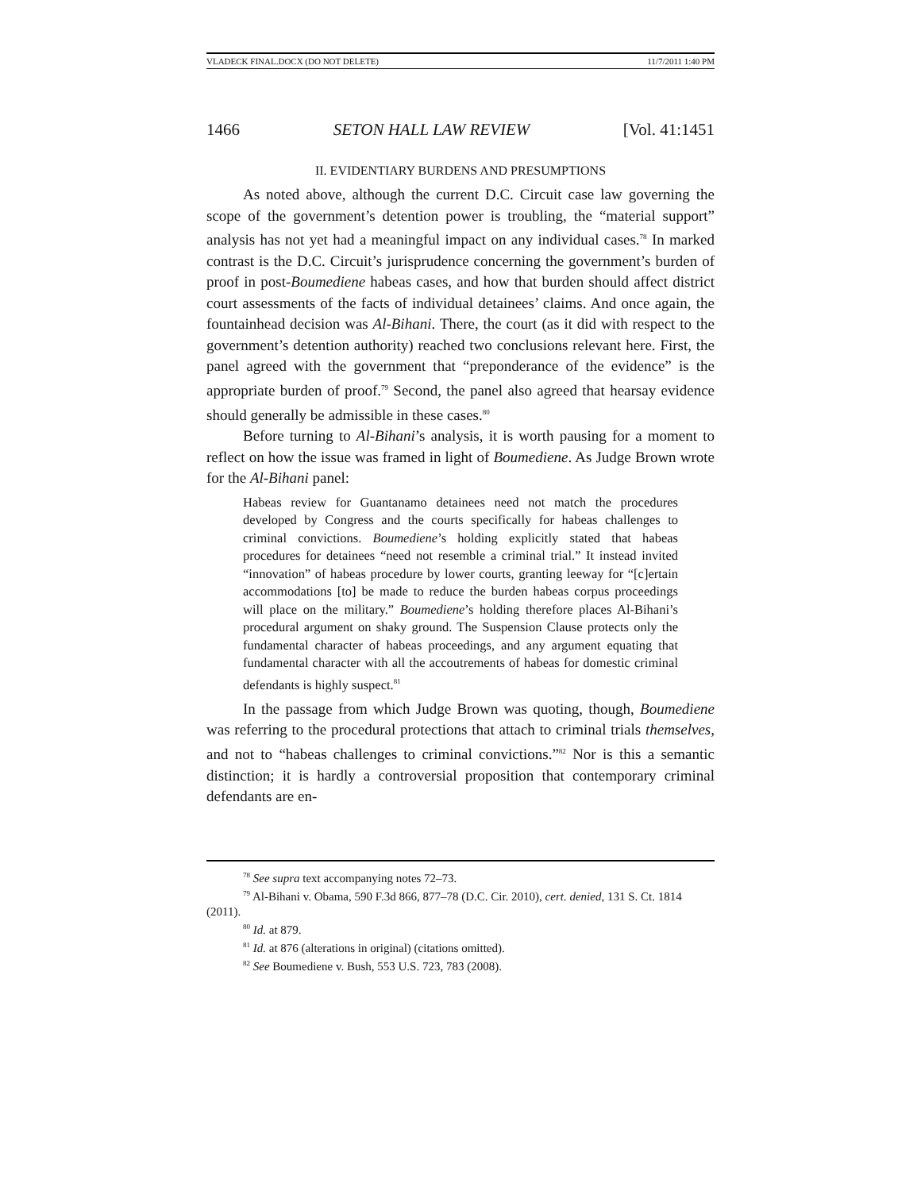VLADECK FINAL.DOCX (DO NOT DELETE) 11/7/2011 1:40 PM
1466 SETON HALL LAW REVIEW [Vol. 41:1451
II. EVIDENTIARY BURDENS AND PRESUMPTIONS
As noted above, although the current D.C. Circuit case law governing the scope of the government’s detention power is troubling, the “material support” analysis has not yet had a meaningful impact on any individual cases.<sup>78</sup> In marked contrast is the D.C. Circuit’s jurisprudence concerning the government’s burden of proof in post-Boumediene habeas cases, and how that burden should affect district court assessments of the facts of individual detainees’ claims. And once again, the fountainhead decision was Al-Bihani. There, the court (as it did with respect to the government’s detention authority) reached two conclusions relevant here. First, the panel agreed with the government that “preponderance of the evidence” is the appropriate burden of proof.<sup>79</sup> Second, the panel also agreed that hearsay evidence should generally be admissible in these cases.<sup>80</sup>
Before turning to Al-Bihani’s analysis, it is worth pausing for a moment to reflect on how the issue was framed in light of Boumediene. As Judge Brown wrote for the Al-Bihani panel:
Habeas review for Guantanamo detainees need not match the procedures developed by Congress and the courts specifically for habeas challenges to criminal convictions. Boumediene’s holding explicitly stated that habeas procedures for detainees “need not resemble a criminal trial.” It instead invited “innovation” of habeas procedure by lower courts, granting leeway for “[c]ertain accommodations [to] be made to reduce the burden habeas corpus proceedings will place on the military.” Boumediene’s holding therefore places Al-Bihani’s procedural argument on shaky ground. The Suspension Clause protects only the fundamental character of habeas proceedings, and any argument equating that fundamental character with all the accoutrements of habeas for domestic criminal defendants is highly suspect.<sup>81</sup>
In the passage from which Judge Brown was quoting, though, Boumediene was referring to the procedural protections that attach to criminal trials themselves, and not to “habeas challenges to criminal convictions.”<sup>82</sup> Nor is this a semantic distinction; it is hardly a controversial proposition that contemporary criminal defendants are en-
<sup>78</sup> See supra text accompanying notes 72–73.
<sup>79</sup> Al-Bihani v. Obama, 590 F.3d 866, 877–78 (D.C. Cir. 2010), cert. denied, 131 S. Ct. 1814 (2011).
<sup>80</sup> Id. at 879.
<sup>81</sup> Id. at 876 (alterations in original) (citations omitted).
<sup>82</sup> See Boumediene v. Bush, 553 U.S. 723, 783 (2008).